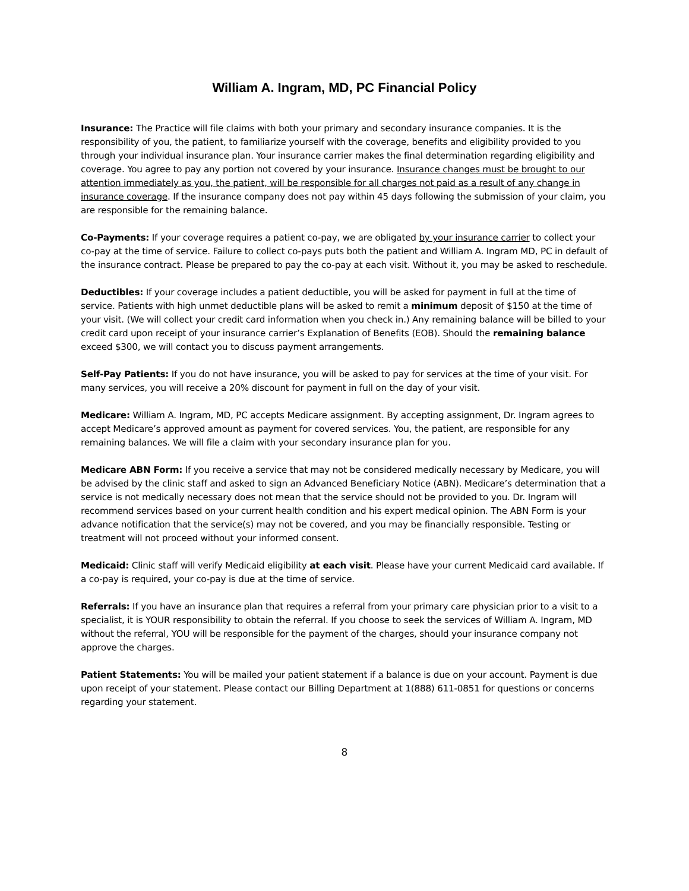William A. Ingram, MD, PC Financial Policy
Insurance: The Practice will file claims with both your primary and secondary insurance companies. It is the responsibility of you, the patient, to familiarize yourself with the coverage, benefits and eligibility provided to you through your individual insurance plan. Your insurance carrier makes the final determination regarding eligibility and coverage. You agree to pay any portion not covered by your insurance. Insurance changes must be brought to our attention immediately as you, the patient, will be responsible for all charges not paid as a result of any change in insurance coverage. If the insurance company does not pay within 45 days following the submission of your claim, you are responsible for the remaining balance.
Co-Payments: If your coverage requires a patient co-pay, we are obligated by your insurance carrier to collect your co-pay at the time of service. Failure to collect co-pays puts both the patient and William A. Ingram MD, PC in default of the insurance contract. Please be prepared to pay the co-pay at each visit. Without it, you may be asked to reschedule.
Deductibles: If your coverage includes a patient deductible, you will be asked for payment in full at the time of service. Patients with high unmet deductible plans will be asked to remit a minimum deposit of $150 at the time of your visit. (We will collect your credit card information when you check in.) Any remaining balance will be billed to your credit card upon receipt of your insurance carrier’s Explanation of Benefits (EOB). Should the remaining balance exceed $300, we will contact you to discuss payment arrangements.
Self-Pay Patients: If you do not have insurance, you will be asked to pay for services at the time of your visit. For many services, you will receive a 20% discount for payment in full on the day of your visit.
Medicare: William A. Ingram, MD, PC accepts Medicare assignment. By accepting assignment, Dr. Ingram agrees to accept Medicare’s approved amount as payment for covered services. You, the patient, are responsible for any remaining balances. We will file a claim with your secondary insurance plan for you.
Medicare ABN Form: If you receive a service that may not be considered medically necessary by Medicare, you will be advised by the clinic staff and asked to sign an Advanced Beneficiary Notice (ABN). Medicare’s determination that a service is not medically necessary does not mean that the service should not be provided to you. Dr. Ingram will recommend services based on your current health condition and his expert medical opinion. The ABN Form is your advance notification that the service(s) may not be covered, and you may be financially responsible. Testing or treatment will not proceed without your informed consent.
Medicaid: Clinic staff will verify Medicaid eligibility at each visit. Please have your current Medicaid card available. If a co-pay is required, your co-pay is due at the time of service.
Referrals: If you have an insurance plan that requires a referral from your primary care physician prior to a visit to a specialist, it is YOUR responsibility to obtain the referral. If you choose to seek the services of William A. Ingram, MD without the referral, YOU will be responsible for the payment of the charges, should your insurance company not approve the charges.
Patient Statements: You will be mailed your patient statement if a balance is due on your account. Payment is due upon receipt of your statement. Please contact our Billing Department at 1(888) 611-0851 for questions or concerns regarding your statement.
8